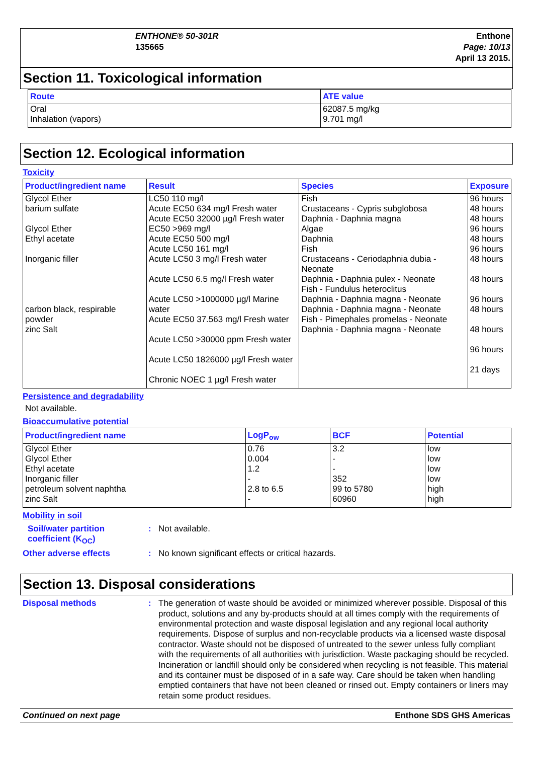ENTHONE® 50-301R
135665
Enthone
Page: 10/13
April 13 2015.
Section 11. Toxicological information
| Route | ATE value |
| --- | --- |
| Oral Inhalation (vapors) | 62087.5 mg/kg 9.701 mg/l |
Section 12. Ecological information
Toxicity
| Product/ingredient name | Result | Species | Exposure |
| --- | --- | --- | --- |
| Glycol Ether barium sulfate Glycol Ether Ethyl acetate Inorganic filler carbon black, respirable powder zinc Salt | LC50 110 mg/l Acute EC50 634 mg/l Fresh water Acute EC50 32000 µg/l Fresh water EC50 >969 mg/l Acute EC50 500 mg/l Acute LC50 161 mg/l Acute LC50 3 mg/l Fresh water Acute LC50 6.5 mg/l Fresh water Acute LC50 >1000000 µg/l Marine water Acute EC50 37.563 mg/l Fresh water Acute LC50 >30000 ppm Fresh water Acute LC50 1826000 µg/l Fresh water Chronic NOEC 1 µg/l Fresh water | Fish Crustaceans - Cypris subglobosa Daphnia - Daphnia magna Algae Daphnia Fish Crustaceans - Ceriodaphnia dubia - Neonate Daphnia - Daphnia pulex - Neonate Fish - Fundulus heteroclitus Daphnia - Daphnia magna - Neonate Daphnia - Daphnia magna - Neonate Fish - Pimephales promelas - Neonate Daphnia - Daphnia magna - Neonate | 96 hours 48 hours 48 hours 96 hours 48 hours 96 hours 48 hours 48 hours 96 hours 48 hours 48 hours 96 hours 21 days |
Persistence and degradability
Not available.
Bioaccumulative potential
| Product/ingredient name | LogP<sub>ow</sub> | BCF | Potential |
| --- | --- | --- | --- |
| Glycol Ether Glycol Ether Ethyl acetate Inorganic filler petroleum solvent naphtha zinc Salt | 0.76 0.004 1.2 - 2.8 to 6.5 - | 3.2 - - 352 99 to 5780 60960 | low low low low high high |
Mobility in soil
Soil/water partition coefficient (K<sub>OC</sub>)
:
Not available.
Other adverse effects :
No known significant effects or critical hazards.
Section 13. Disposal considerations
Disposal methods :
The generation of waste should be avoided or minimized wherever possible. Disposal of this product, solutions and any by-products should at all times comply with the requirements of environmental protection and waste disposal legislation and any regional local authority requirements. Dispose of surplus and non-recyclable products via a licensed waste disposal contractor. Waste should not be disposed of untreated to the sewer unless fully compliant with the requirements of all authorities with jurisdiction. Waste packaging should be recycled. Incineration or landfill should only be considered when recycling is not feasible. This material and its container must be disposed of in a safe way. Care should be taken when handling emptied containers that have not been cleaned or rinsed out. Empty containers or liners may retain some product residues.
Continued on next page Enthone SDS GHS Americas